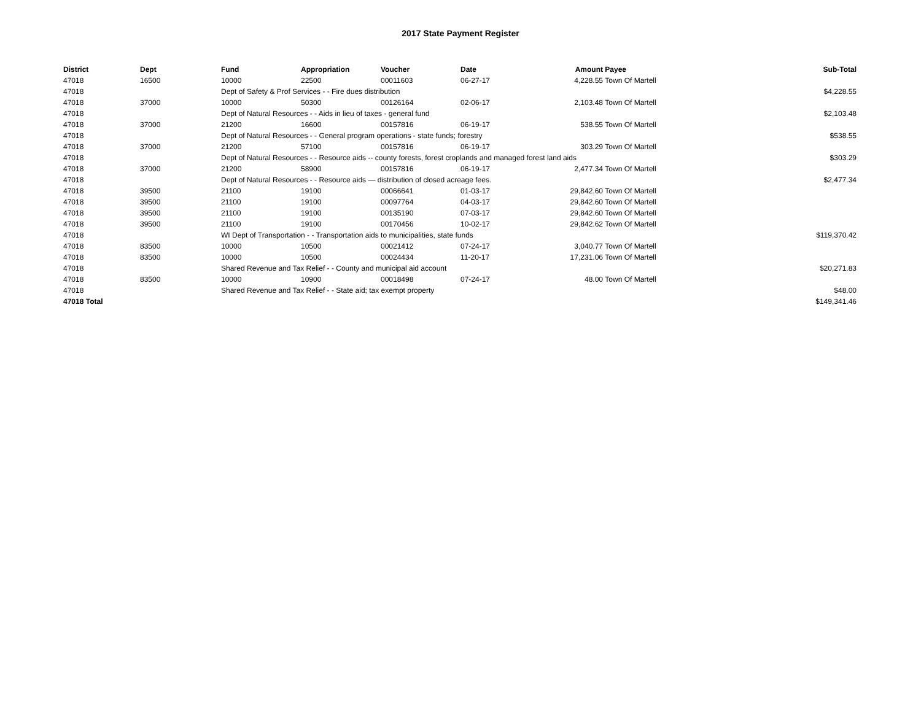2017 State Payment Register
| District | Dept | Fund | Appropriation | Voucher | Date | Amount | Payee | Sub-Total |
| --- | --- | --- | --- | --- | --- | --- | --- | --- |
| 47018 | 16500 | 10000 | 22500 | 00011603 | 06-27-17 | 4,228.55 | Town Of Martell | |
| 47018 | | Dept of Safety & Prof Services - - Fire dues distribution | | | | | | $4,228.55 |
| 47018 | 37000 | 10000 | 50300 | 00126164 | 02-06-17 | 2,103.48 | Town Of Martell | |
| 47018 | | Dept of Natural Resources - - Aids in lieu of taxes - general fund | | | | | | $2,103.48 |
| 47018 | 37000 | 21200 | 16600 | 00157816 | 06-19-17 | 538.55 | Town Of Martell | |
| 47018 | | Dept of Natural Resources - - General program operations - state funds; forestry | | | | | | $538.55 |
| 47018 | 37000 | 21200 | 57100 | 00157816 | 06-19-17 | 303.29 | Town Of Martell | |
| 47018 | | Dept of Natural Resources - - Resource aids -- county forests, forest croplands and managed forest land aids | | | | | | $303.29 |
| 47018 | 37000 | 21200 | 58900 | 00157816 | 06-19-17 | 2,477.34 | Town Of Martell | |
| 47018 | | Dept of Natural Resources - - Resource aids — distribution of closed acreage fees. | | | | | | $2,477.34 |
| 47018 | 39500 | 21100 | 19100 | 00066641 | 01-03-17 | 29,842.60 | Town Of Martell | |
| 47018 | 39500 | 21100 | 19100 | 00097764 | 04-03-17 | 29,842.60 | Town Of Martell | |
| 47018 | 39500 | 21100 | 19100 | 00135190 | 07-03-17 | 29,842.60 | Town Of Martell | |
| 47018 | 39500 | 21100 | 19100 | 00170456 | 10-02-17 | 29,842.62 | Town Of Martell | |
| 47018 | | WI Dept of Transportation - - Transportation aids to municipalities, state funds | | | | | | $119,370.42 |
| 47018 | 83500 | 10000 | 10500 | 00021412 | 07-24-17 | 3,040.77 | Town Of Martell | |
| 47018 | 83500 | 10000 | 10500 | 00024434 | 11-20-17 | 17,231.06 | Town Of Martell | |
| 47018 | | Shared Revenue and Tax Relief - - County and municipal aid account | | | | | | $20,271.83 |
| 47018 | 83500 | 10000 | 10900 | 00018498 | 07-24-17 | 48.00 | Town Of Martell | |
| 47018 | | Shared Revenue and Tax Relief - - State aid; tax exempt property | | | | | | $48.00 |
| 47018 Total | | | | | | | | $149,341.46 |